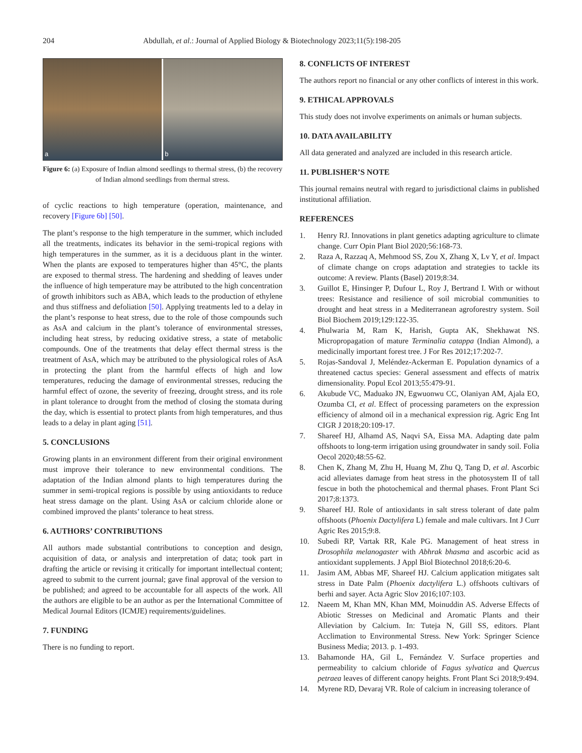204 Abdullah, et al.: Journal of Applied Biology & Biotechnology 2023;11(5):198-205
a
b
Figure 6: (a) Exposure of Indian almond seedlings to thermal stress, (b) the recovery of Indian almond seedlings from thermal stress.
of cyclic reactions to high temperature (operation, maintenance, and recovery [Figure 6b] [50].
The plant’s response to the high temperature in the summer, which included all the treatments, indicates its behavior in the semi-tropical regions with high temperatures in the summer, as it is a deciduous plant in the winter. When the plants are exposed to temperatures higher than 45°C, the plants are exposed to thermal stress. The hardening and shedding of leaves under the influence of high temperature may be attributed to the high concentration of growth inhibitors such as ABA, which leads to the production of ethylene and thus stiffness and defoliation [50]. Applying treatments led to a delay in the plant’s response to heat stress, due to the role of those compounds such as AsA and calcium in the plant’s tolerance of environmental stresses, including heat stress, by reducing oxidative stress, a state of metabolic compounds. One of the treatments that delay effect thermal stress is the treatment of AsA, which may be attributed to the physiological roles of AsA in protecting the plant from the harmful effects of high and low temperatures, reducing the damage of environmental stresses, reducing the harmful effect of ozone, the severity of freezing, drought stress, and its role in plant tolerance to drought from the method of closing the stomata during the day, which is essential to protect plants from high temperatures, and thus leads to a delay in plant aging [51].
5. CONCLUSIONS
Growing plants in an environment different from their original environment must improve their tolerance to new environmental conditions. The adaptation of the Indian almond plants to high temperatures during the summer in semi-tropical regions is possible by using antioxidants to reduce heat stress damage on the plant. Using AsA or calcium chloride alone or combined improved the plants’ tolerance to heat stress.
6. AUTHORS’ CONTRIBUTIONS
All authors made substantial contributions to conception and design, acquisition of data, or analysis and interpretation of data; took part in drafting the article or revising it critically for important intellectual content; agreed to submit to the current journal; gave final approval of the version to be published; and agreed to be accountable for all aspects of the work. All the authors are eligible to be an author as per the International Committee of Medical Journal Editors (ICMJE) requirements/guidelines.
7. FUNDING
There is no funding to report.
8. CONFLICTS OF INTEREST
The authors report no financial or any other conflicts of interest in this work.
9. ETHICAL APPROVALS
This study does not involve experiments on animals or human subjects.
10. DATA AVAILABILITY
All data generated and analyzed are included in this research article.
11. PUBLISHER’S NOTE
This journal remains neutral with regard to jurisdictional claims in published institutional affiliation.
REFERENCES
1. Henry RJ. Innovations in plant genetics adapting agriculture to climate change. Curr Opin Plant Biol 2020;56:168-73.
2. Raza A, Razzaq A, Mehmood SS, Zou X, Zhang X, Lv Y, et al. Impact of climate change on crops adaptation and strategies to tackle its outcome: A review. Plants (Basel) 2019;8:34.
3. Guillot E, Hinsinger P, Dufour L, Roy J, Bertrand I. With or without trees: Resistance and resilience of soil microbial communities to drought and heat stress in a Mediterranean agroforestry system. Soil Biol Biochem 2019;129:122-35.
4. Phulwaria M, Ram K, Harish, Gupta AK, Shekhawat NS. Micropropagation of mature Terminalia catappa (Indian Almond), a medicinally important forest tree. J For Res 2012;17:202-7.
5. Rojas-Sandoval J, Meléndez-Ackerman E. Population dynamics of a threatened cactus species: General assessment and effects of matrix dimensionality. Popul Ecol 2013;55:479-91.
6. Akubude VC, Maduako JN, Egwuonwu CC, Olaniyan AM, Ajala EO, Ozumba CI, et al. Effect of processing parameters on the expression efficiency of almond oil in a mechanical expression rig. Agric Eng Int CIGR J 2018;20:109-17.
7. Shareef HJ, Alhamd AS, Naqvi SA, Eissa MA. Adapting date palm offshoots to long-term irrigation using groundwater in sandy soil. Folia Oecol 2020;48:55-62.
8. Chen K, Zhang M, Zhu H, Huang M, Zhu Q, Tang D, et al. Ascorbic acid alleviates damage from heat stress in the photosystem II of tall fescue in both the photochemical and thermal phases. Front Plant Sci 2017;8:1373.
9. Shareef HJ. Role of antioxidants in salt stress tolerant of date palm offshoots (Phoenix Dactylifera L) female and male cultivars. Int J Curr Agric Res 2015;9:8.
10. Subedi RP, Vartak RR, Kale PG. Management of heat stress in Drosophila melanogaster with Abhrak bhasma and ascorbic acid as antioxidant supplements. J Appl Biol Biotechnol 2018;6:20-6.
11. Jasim AM, Abbas MF, Shareef HJ. Calcium application mitigates salt stress in Date Palm (Phoenix dactylifera L.) offshoots cultivars of berhi and sayer. Acta Agric Slov 2016;107:103.
12. Naeem M, Khan MN, Khan MM, Moinuddin AS. Adverse Effects of Abiotic Stresses on Medicinal and Aromatic Plants and their Alleviation by Calcium. In: Tuteja N, Gill SS, editors. Plant Acclimation to Environmental Stress. New York: Springer Science Business Media; 2013. p. 1-493.
13. Bahamonde HA, Gil L, Fernández V. Surface properties and permeability to calcium chloride of Fagus sylvatica and Quercus petraea leaves of different canopy heights. Front Plant Sci 2018;9:494.
14. Myrene RD, Devaraj VR. Role of calcium in increasing tolerance of